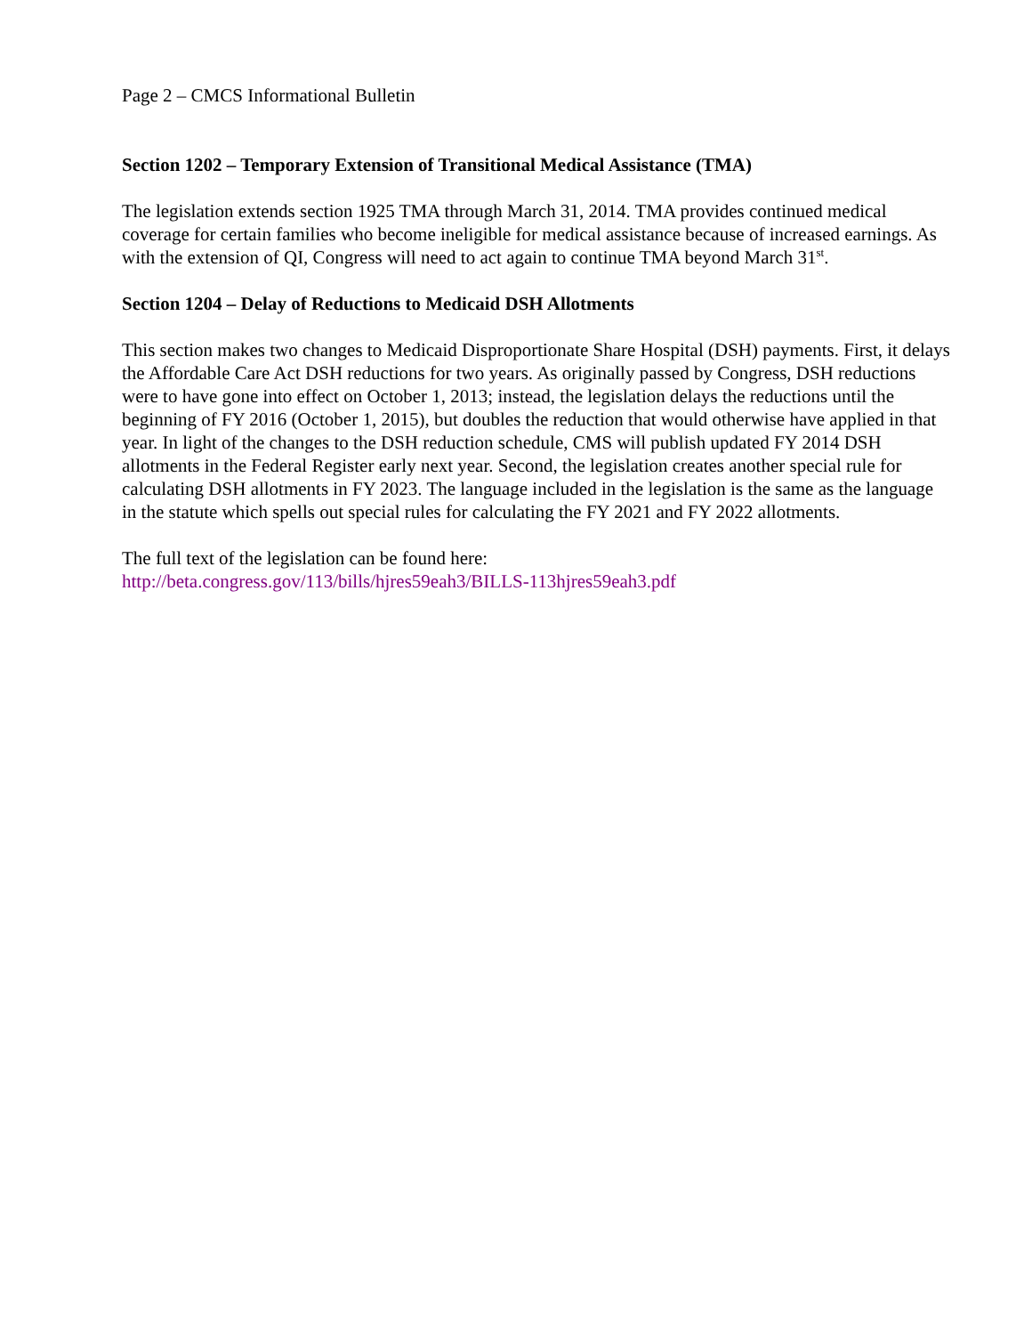Page 2 – CMCS Informational Bulletin
Section 1202 – Temporary Extension of Transitional Medical Assistance (TMA)
The legislation extends section 1925 TMA through March 31, 2014. TMA provides continued medical coverage for certain families who become ineligible for medical assistance because of increased earnings. As with the extension of QI, Congress will need to act again to continue TMA beyond March 31<sup>st</sup>.
Section 1204 – Delay of Reductions to Medicaid DSH Allotments
This section makes two changes to Medicaid Disproportionate Share Hospital (DSH) payments. First, it delays the Affordable Care Act DSH reductions for two years. As originally passed by Congress, DSH reductions were to have gone into effect on October 1, 2013; instead, the legislation delays the reductions until the beginning of FY 2016 (October 1, 2015), but doubles the reduction that would otherwise have applied in that year. In light of the changes to the DSH reduction schedule, CMS will publish updated FY 2014 DSH allotments in the Federal Register early next year. Second, the legislation creates another special rule for calculating DSH allotments in FY 2023. The language included in the legislation is the same as the language in the statute which spells out special rules for calculating the FY 2021 and FY 2022 allotments.
The full text of the legislation can be found here:
http://beta.congress.gov/113/bills/hjres59eah3/BILLS-113hjres59eah3.pdf